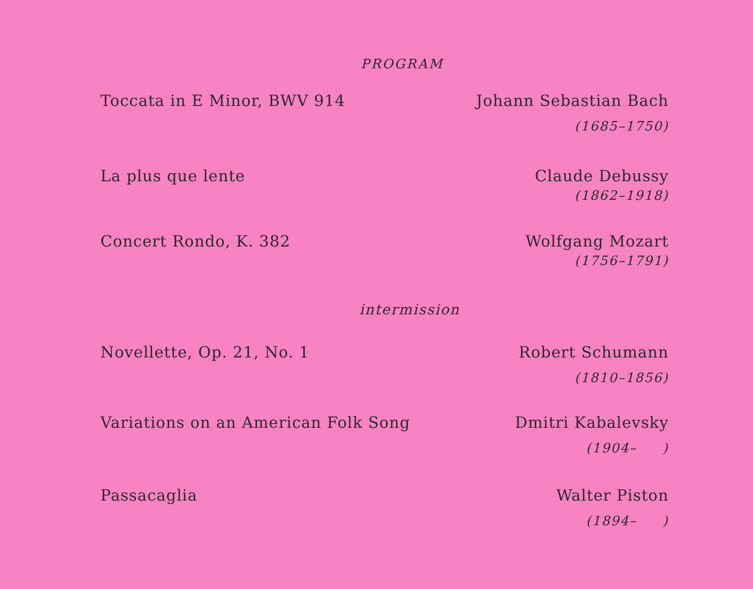PROGRAM
Toccata in E Minor, BWV 914 Johann Sebastian Bach
(1685–1750)
La plus que lente Claude Debussy
(1862–1918)
Concert Rondo, K. 382 Wolfgang Mozart
(1756–1791)
intermission
Novellette, Op. 21, No. 1 Robert Schumann
(1810–1856)
Variations on an American Folk Song
Dmitri Kabalevsky
(1904– )
Passacaglia Walter Piston
(1894– )